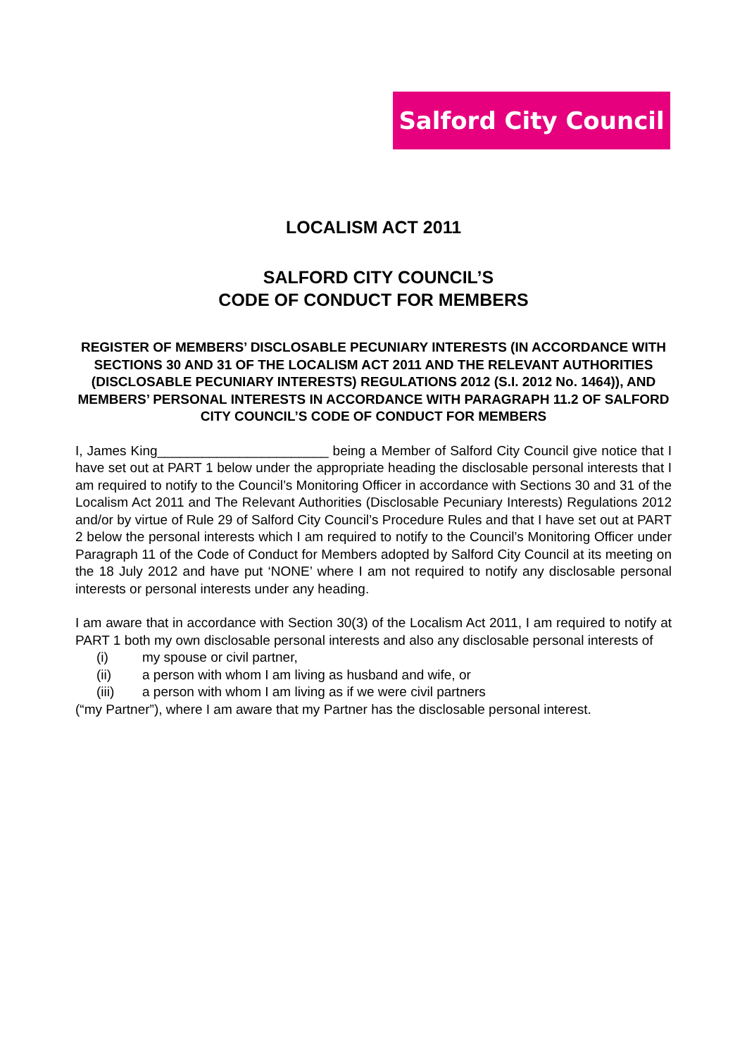Salford City Council
LOCALISM ACT 2011
SALFORD CITY COUNCIL’S
CODE OF CONDUCT FOR MEMBERS
REGISTER OF MEMBERS’ DISCLOSABLE PECUNIARY INTERESTS (IN ACCORDANCE WITH SECTIONS 30 AND 31 OF THE LOCALISM ACT 2011 AND THE RELEVANT AUTHORITIES (DISCLOSABLE PECUNIARY INTERESTS) REGULATIONS 2012 (S.I. 2012 No. 1464)), AND MEMBERS’ PERSONAL INTERESTS IN ACCORDANCE WITH PARAGRAPH 11.2 OF SALFORD CITY COUNCIL’S CODE OF CONDUCT FOR MEMBERS
I, James King_______________________ being a Member of Salford City Council give notice that I have set out at PART 1 below under the appropriate heading the disclosable personal interests that I am required to notify to the Council’s Monitoring Officer in accordance with Sections 30 and 31 of the Localism Act 2011 and The Relevant Authorities (Disclosable Pecuniary Interests) Regulations 2012 and/or by virtue of Rule 29 of Salford City Council’s Procedure Rules and that I have set out at PART 2 below the personal interests which I am required to notify to the Council’s Monitoring Officer under Paragraph 11 of the Code of Conduct for Members adopted by Salford City Council at its meeting on the 18 July 2012 and have put ‘NONE’ where I am not required to notify any disclosable personal interests or personal interests under any heading.
I am aware that in accordance with Section 30(3) of the Localism Act 2011, I am required to notify at PART 1 both my own disclosable personal interests and also any disclosable personal interests of
(i) my spouse or civil partner,
(ii) a person with whom I am living as husband and wife, or
(iii) a person with whom I am living as if we were civil partners
(“my Partner”), where I am aware that my Partner has the disclosable personal interest.